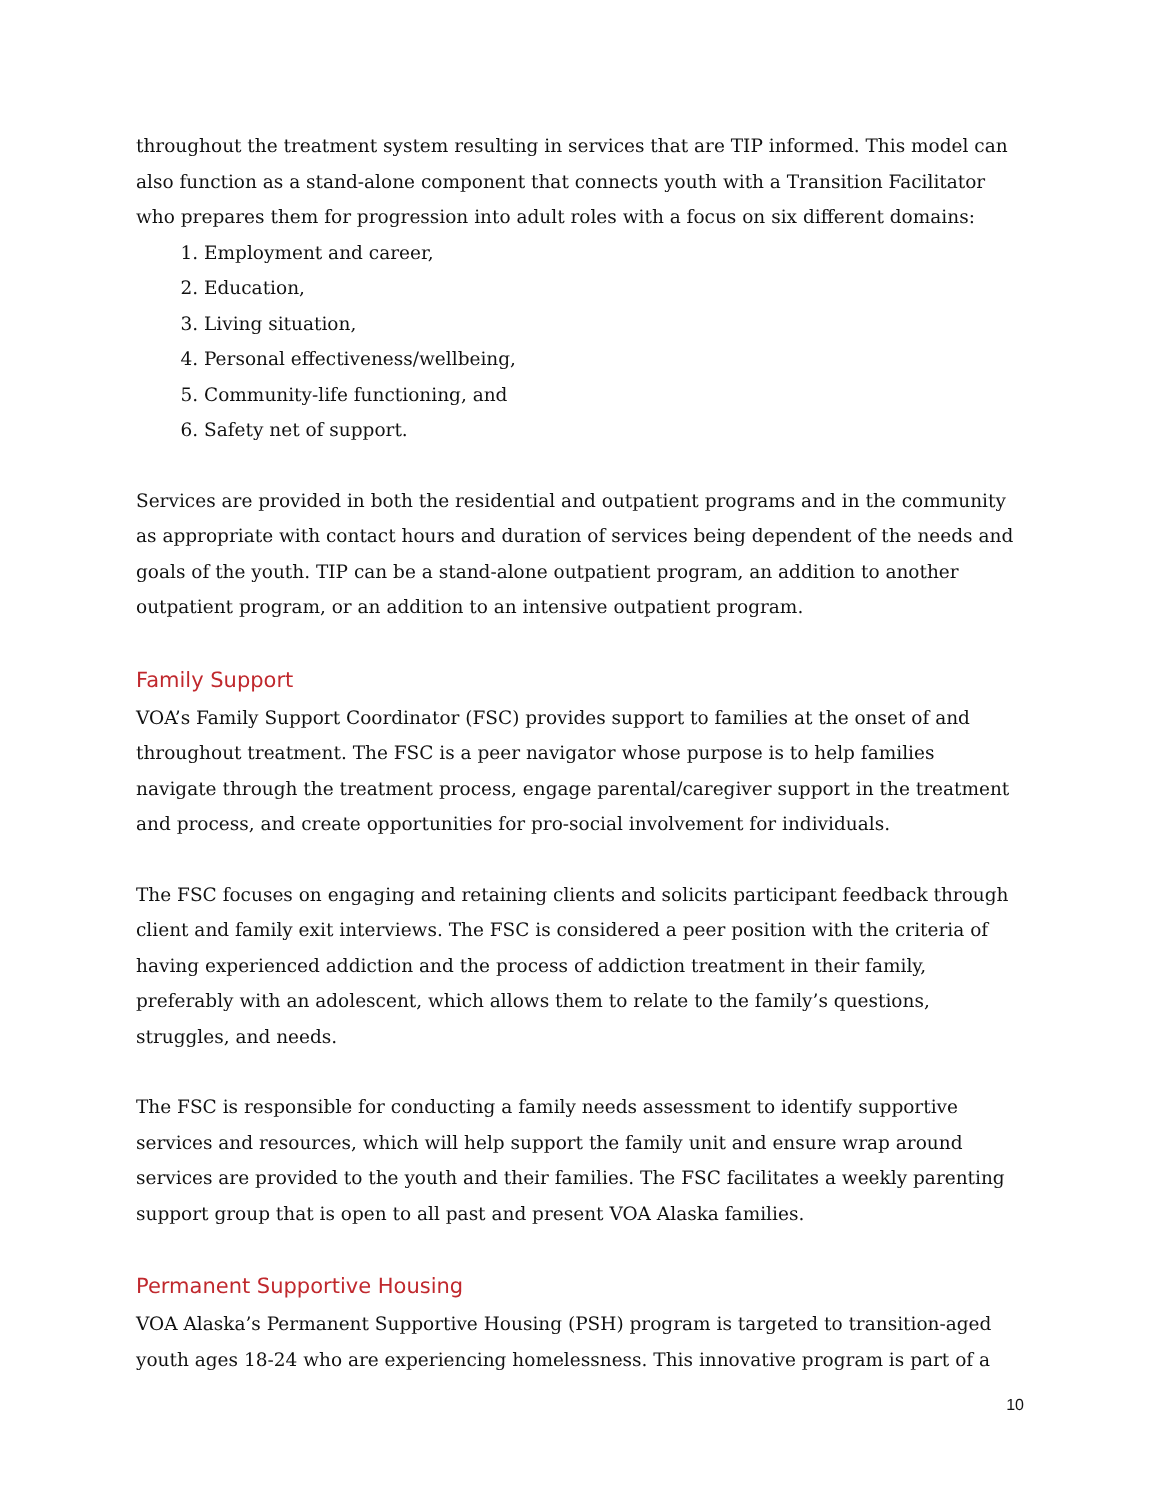throughout the treatment system resulting in services that are TIP informed. This model can also function as a stand-alone component that connects youth with a Transition Facilitator who prepares them for progression into adult roles with a focus on six different domains:
1. Employment and career,
2. Education,
3. Living situation,
4. Personal effectiveness/wellbeing,
5. Community-life functioning, and
6. Safety net of support.
Services are provided in both the residential and outpatient programs and in the community as appropriate with contact hours and duration of services being dependent of the needs and goals of the youth. TIP can be a stand-alone outpatient program, an addition to another outpatient program, or an addition to an intensive outpatient program.
Family Support
VOA’s Family Support Coordinator (FSC) provides support to families at the onset of and throughout treatment. The FSC is a peer navigator whose purpose is to help families navigate through the treatment process, engage parental/caregiver support in the treatment and process, and create opportunities for pro-social involvement for individuals.
The FSC focuses on engaging and retaining clients and solicits participant feedback through client and family exit interviews. The FSC is considered a peer position with the criteria of having experienced addiction and the process of addiction treatment in their family, preferably with an adolescent, which allows them to relate to the family’s questions, struggles, and needs.
The FSC is responsible for conducting a family needs assessment to identify supportive services and resources, which will help support the family unit and ensure wrap around services are provided to the youth and their families. The FSC facilitates a weekly parenting support group that is open to all past and present VOA Alaska families.
Permanent Supportive Housing
VOA Alaska’s Permanent Supportive Housing (PSH) program is targeted to transition-aged youth ages 18-24 who are experiencing homelessness. This innovative program is part of a
10